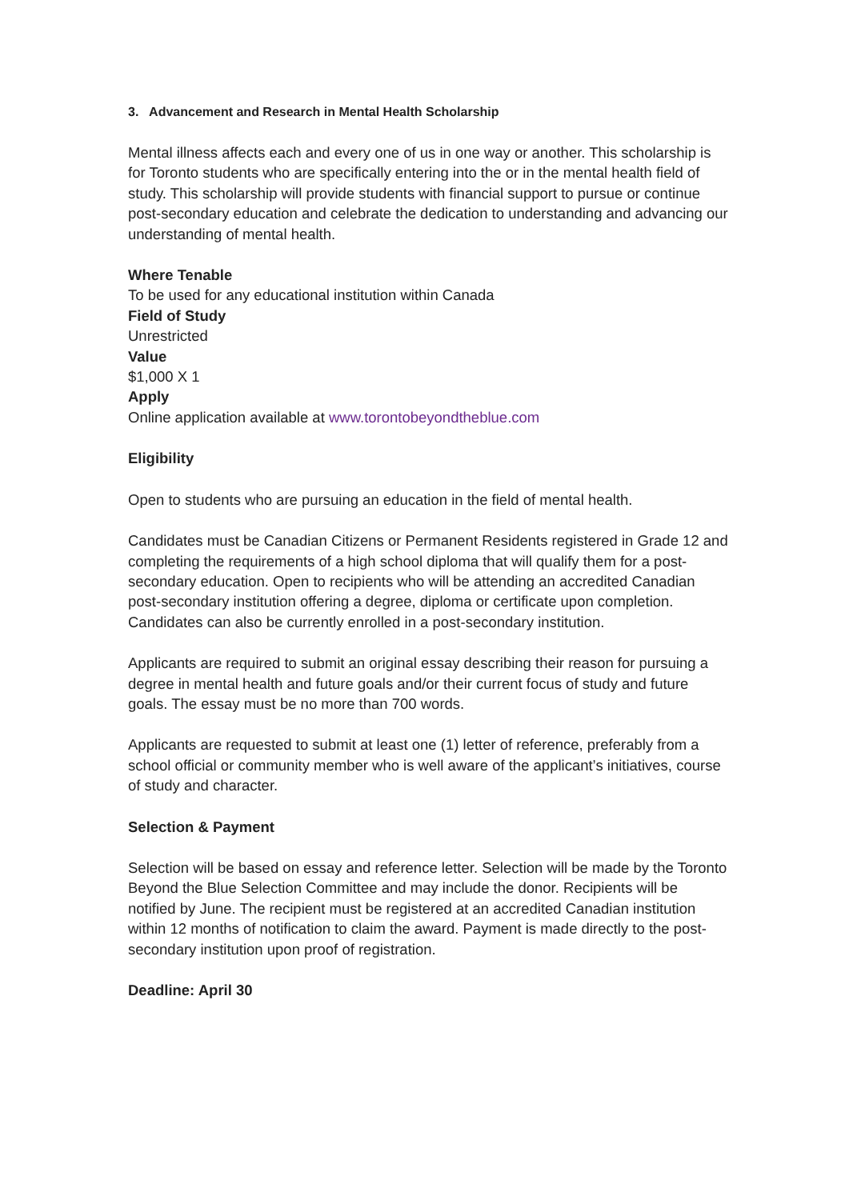3. Advancement and Research in Mental Health Scholarship
Mental illness affects each and every one of us in one way or another. This scholarship is for Toronto students who are specifically entering into the or in the mental health field of study. This scholarship will provide students with financial support to pursue or continue post-secondary education and celebrate the dedication to understanding and advancing our understanding of mental health.
Where Tenable
To be used for any educational institution within Canada
Field of Study
Unrestricted
Value
$1,000 X 1
Apply
Online application available at www.torontobeyondtheblue.com
Eligibility
Open to students who are pursuing an education in the field of mental health.
Candidates must be Canadian Citizens or Permanent Residents registered in Grade 12 and completing the requirements of a high school diploma that will qualify them for a post-secondary education. Open to recipients who will be attending an accredited Canadian post-secondary institution offering a degree, diploma or certificate upon completion. Candidates can also be currently enrolled in a post-secondary institution.
Applicants are required to submit an original essay describing their reason for pursuing a degree in mental health and future goals and/or their current focus of study and future goals. The essay must be no more than 700 words.
Applicants are requested to submit at least one (1) letter of reference, preferably from a school official or community member who is well aware of the applicant’s initiatives, course of study and character.
Selection & Payment
Selection will be based on essay and reference letter. Selection will be made by the Toronto Beyond the Blue Selection Committee and may include the donor. Recipients will be notified by June. The recipient must be registered at an accredited Canadian institution within 12 months of notification to claim the award. Payment is made directly to the post-secondary institution upon proof of registration.
Deadline: April 30